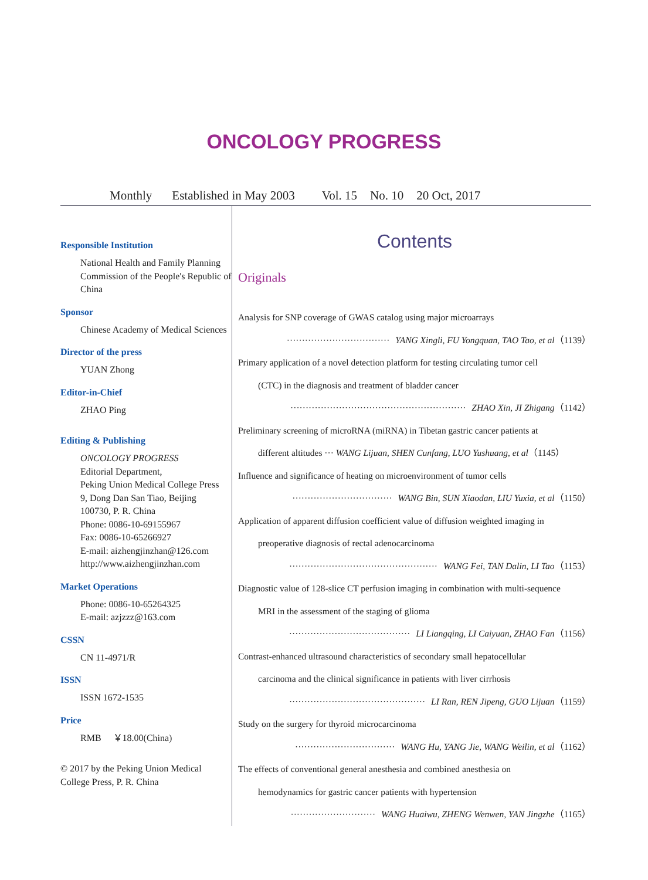ONCOLOGY PROGRESS
Monthly Established in May 2003 Vol. 15 No. 10 20 Oct, 2017
Responsible Institution
National Health and Family Planning Commission of the People's Republic of China
Sponsor
Chinese Academy of Medical Sciences
Director of the press
YUAN Zhong
Editor-in-Chief
ZHAO Ping
Editing & Publishing
ONCOLOGY PROGRESS
Editorial Department,
Peking Union Medical College Press
9, Dong Dan San Tiao, Beijing
100730, P. R. China
Phone: 0086-10-69155967
Fax: 0086-10-65266927
E-mail: aizhengjinzhan@126.com
http://www.aizhengjinzhan.com
Market Operations
Phone: 0086-10-65264325
E-mail: azjzzz@163.com
CSSN
CN 11-4971/R
ISSN
ISSN 1672-1535
Price
RMB ￥18.00(China)
© 2017 by the Peking Union Medical College Press, P. R. China
Contents
Originals
Analysis for SNP coverage of GWAS catalog using major microarrays
·································· YANG Xingli, FU Yongquan, TAO Tao, et al（1139）
Primary application of a novel detection platform for testing circulating tumor cell
(CTC) in the diagnosis and treatment of bladder cancer
·························································· ZHAO Xin, JI Zhigang（1142）
Preliminary screening of microRNA (miRNA) in Tibetan gastric cancer patients at
different altitudes ··· WANG Lijuan, SHEN Cunfang, LUO Yushuang, et al（1145）
Influence and significance of heating on microenvironment of tumor cells
································· WANG Bin, SUN Xiaodan, LIU Yuxia, et al（1150）
Application of apparent diffusion coefficient value of diffusion weighted imaging in
preoperative diagnosis of rectal adenocarcinoma
················································· WANG Fei, TAN Dalin, LI Tao（1153）
Diagnostic value of 128-slice CT perfusion imaging in combination with multi-sequence
MRI in the assessment of the staging of glioma
········································ LI Liangqing, LI Caiyuan, ZHAO Fan（1156）
Contrast-enhanced ultrasound characteristics of secondary small hepatocellular
carcinoma and the clinical significance in patients with liver cirrhosis
············································· LI Ran, REN Jipeng, GUO Lijuan（1159）
Study on the surgery for thyroid microcarcinoma
································· WANG Hu, YANG Jie, WANG Weilin, et al（1162）
The effects of conventional general anesthesia and combined anesthesia on
hemodynamics for gastric cancer patients with hypertension
···························· WANG Huaiwu, ZHENG Wenwen, YAN Jingzhe（1165）